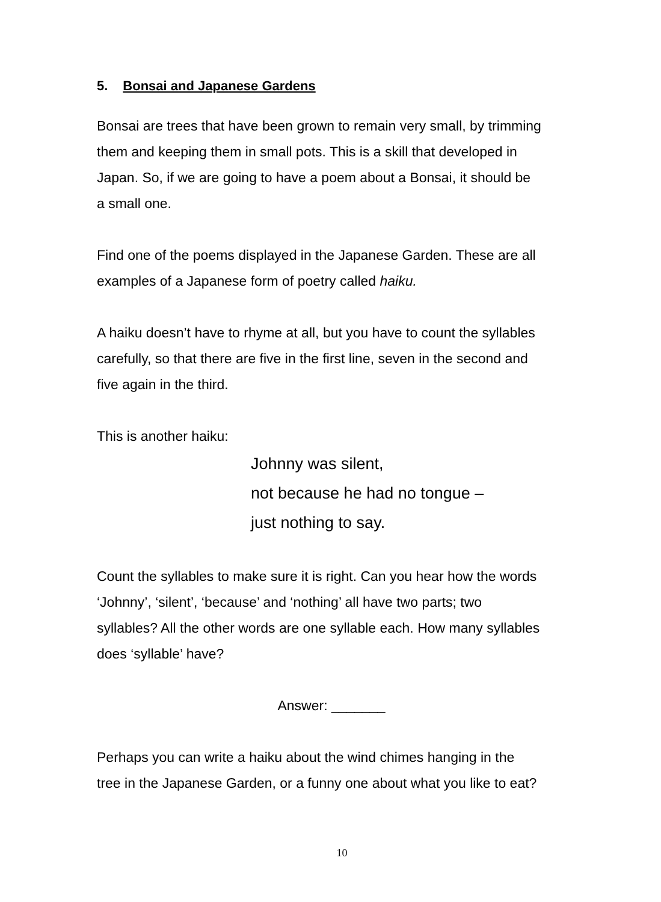5. Bonsai and Japanese Gardens
Bonsai are trees that have been grown to remain very small, by trimming them and keeping them in small pots. This is a skill that developed in Japan. So, if we are going to have a poem about a Bonsai, it should be a small one.
Find one of the poems displayed in the Japanese Garden. These are all examples of a Japanese form of poetry called haiku.
A haiku doesn’t have to rhyme at all, but you have to count the syllables carefully, so that there are five in the first line, seven in the second and five again in the third.
This is another haiku:
Johnny was silent,
not because he had no tongue –
just nothing to say.
Count the syllables to make sure it is right. Can you hear how the words ‘Johnny’, ‘silent’, ‘because’ and ‘nothing’ all have two parts; two syllables? All the other words are one syllable each. How many syllables does ‘syllable’ have?
Answer: _______
Perhaps you can write a haiku about the wind chimes hanging in the tree in the Japanese Garden, or a funny one about what you like to eat?
10